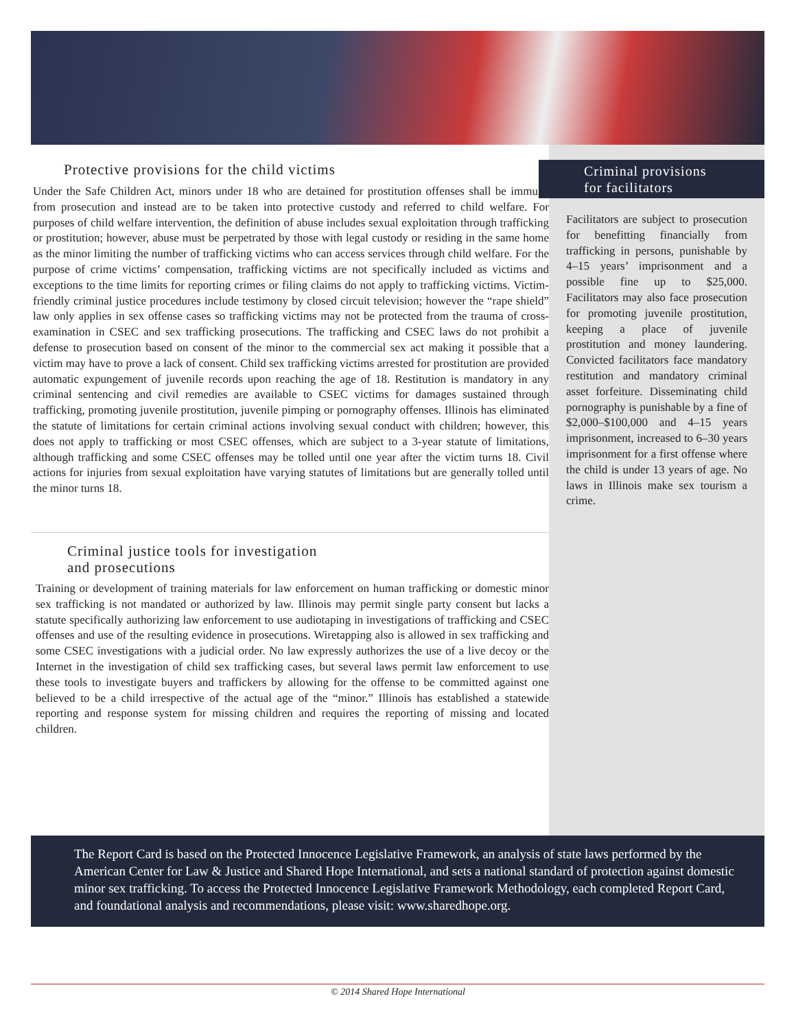Protective provisions for the child victims
Under the Safe Children Act, minors under 18 who are detained for prostitution offenses shall be immune from prosecution and instead are to be taken into protective custody and referred to child welfare. For purposes of child welfare intervention, the definition of abuse includes sexual exploitation through trafficking or prostitution; however, abuse must be perpetrated by those with legal custody or residing in the same home as the minor limiting the number of trafficking victims who can access services through child welfare. For the purpose of crime victims’ compensation, trafficking victims are not specifically included as victims and exceptions to the time limits for reporting crimes or filing claims do not apply to trafficking victims. Victim-friendly criminal justice procedures include testimony by closed circuit television; however the “rape shield” law only applies in sex offense cases so trafficking victims may not be protected from the trauma of cross-examination in CSEC and sex trafficking prosecutions. The trafficking and CSEC laws do not prohibit a defense to prosecution based on consent of the minor to the commercial sex act making it possible that a victim may have to prove a lack of consent. Child sex trafficking victims arrested for prostitution are provided automatic expungement of juvenile records upon reaching the age of 18. Restitution is mandatory in any criminal sentencing and civil remedies are available to CSEC victims for damages sustained through trafficking, promoting juvenile prostitution, juvenile pimping or pornography offenses. Illinois has eliminated the statute of limitations for certain criminal actions involving sexual conduct with children; however, this does not apply to trafficking or most CSEC offenses, which are subject to a 3-year statute of limitations, although trafficking and some CSEC offenses may be tolled until one year after the victim turns 18. Civil actions for injuries from sexual exploitation have varying statutes of limitations but are generally tolled until the minor turns 18.
Criminal justice tools for investigation
and prosecutions
Training or development of training materials for law enforcement on human trafficking or domestic minor sex trafficking is not mandated or authorized by law. Illinois may permit single party consent but lacks a statute specifically authorizing law enforcement to use audiotaping in investigations of trafficking and CSEC offenses and use of the resulting evidence in prosecutions. Wiretapping also is allowed in sex trafficking and some CSEC investigations with a judicial order. No law expressly authorizes the use of a live decoy or the Internet in the investigation of child sex trafficking cases, but several laws permit law enforcement to use these tools to investigate buyers and traffickers by allowing for the offense to be committed against one believed to be a child irrespective of the actual age of the “minor.” Illinois has established a statewide reporting and response system for missing children and requires the reporting of missing and located children.
Criminal provisions
for facilitators
Facilitators are subject to prosecution for benefitting financially from trafficking in persons, punishable by 4–15 years’ imprisonment and a possible fine up to $25,000. Facilitators may also face prosecution for promoting juvenile prostitution, keeping a place of juvenile prostitution and money laundering. Convicted facilitators face mandatory restitution and mandatory criminal asset forfeiture. Disseminating child pornography is punishable by a fine of $2,000–$100,000 and 4–15 years imprisonment, increased to 6–30 years imprisonment for a first offense where the child is under 13 years of age. No laws in Illinois make sex tourism a crime.
The Report Card is based on the Protected Innocence Legislative Framework, an analysis of state laws performed by the American Center for Law & Justice and Shared Hope International, and sets a national standard of protection against domestic minor sex trafficking. To access the Protected Innocence Legislative Framework Methodology, each completed Report Card, and foundational analysis and recommendations, please visit: www.sharedhope.org.
© 2014 Shared Hope International